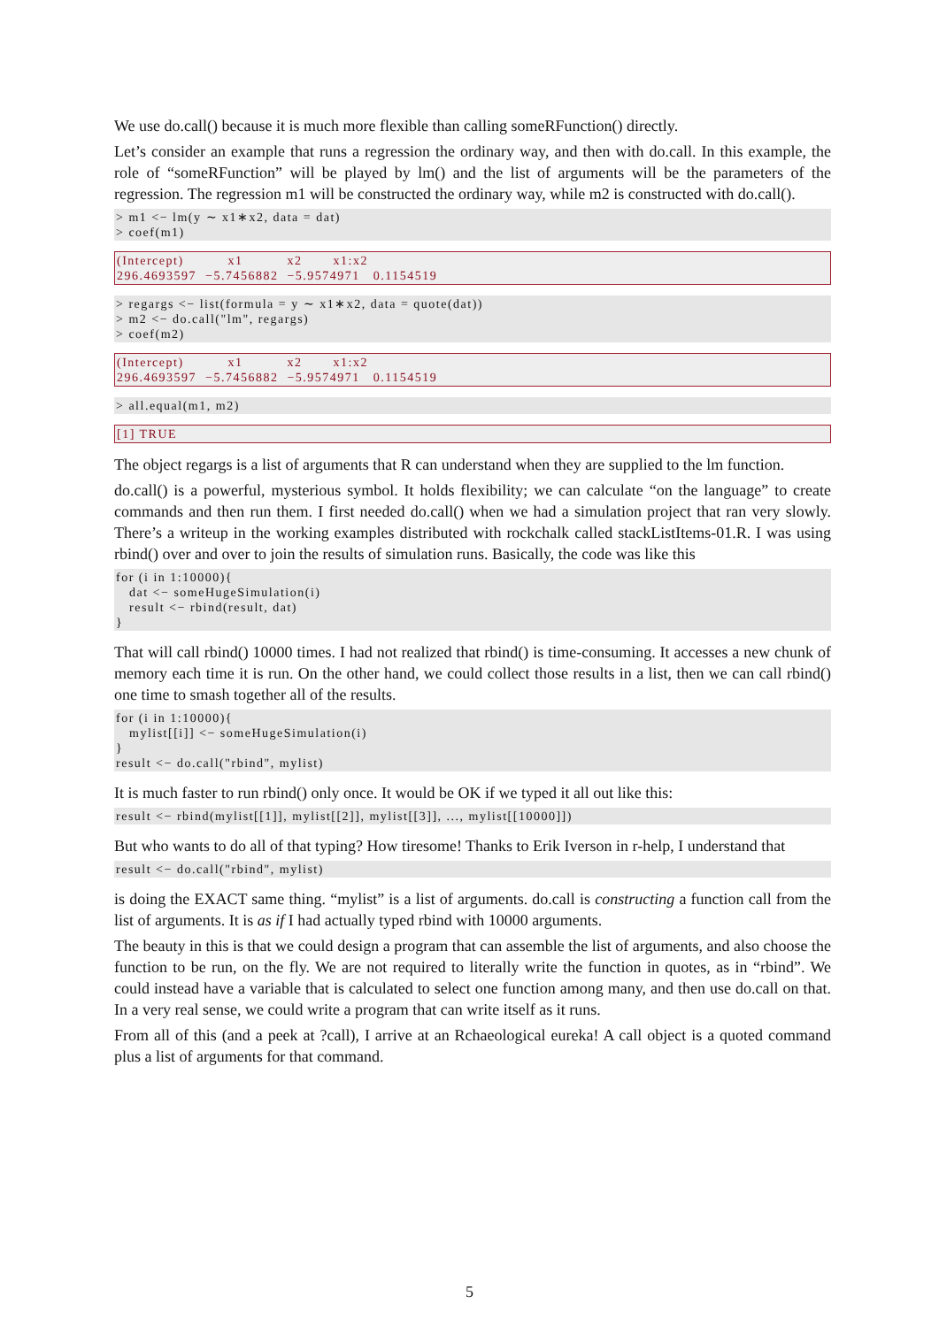We use do.call() because it is much more flexible than calling someRFunction() directly.
Let’s consider an example that runs a regression the ordinary way, and then with do.call. In this example, the role of “someRFunction” will be played by lm() and the list of arguments will be the parameters of the regression. The regression m1 will be constructed the ordinary way, while m2 is constructed with do.call().
> m1 <− lm(y ∼ x1∗x2, data = dat)
> coef(m1)
(Intercept)          x1          x2       x1:x2
296.4693597  −5.7456882  −5.9574971   0.1154519
> regargs <− list(formula = y ∼ x1∗x2, data = quote(dat))
> m2 <− do.call("lm", regargs)
> coef(m2)
(Intercept)          x1          x2       x1:x2
296.4693597  −5.7456882  −5.9574971   0.1154519
> all.equal(m1, m2)
[1] TRUE
The object regargs is a list of arguments that R can understand when they are supplied to the lm function.
do.call() is a powerful, mysterious symbol. It holds flexibility; we can calculate “on the language” to create commands and then run them. I first needed do.call() when we had a simulation project that ran very slowly. There’s a writeup in the working examples distributed with rockchalk called stackListItems-01.R. I was using rbind() over and over to join the results of simulation runs. Basically, the code was like this
for (i in 1:10000){
   dat <− someHugeSimulation(i)
   result <− rbind(result, dat)
}
That will call rbind() 10000 times. I had not realized that rbind() is time-consuming. It accesses a new chunk of memory each time it is run. On the other hand, we could collect those results in a list, then we can call rbind() one time to smash together all of the results.
for (i in 1:10000){
   mylist[[i]] <− someHugeSimulation(i)
}
result <− do.call("rbind", mylist)
It is much faster to run rbind() only once. It would be OK if we typed it all out like this:
result <− rbind(mylist[[1]], mylist[[2]], mylist[[3]], ..., mylist[[10000]])
But who wants to do all of that typing? How tiresome! Thanks to Erik Iverson in r-help, I understand that
result <− do.call("rbind", mylist)
is doing the EXACT same thing. “mylist” is a list of arguments. do.call is constructing a function call from the list of arguments. It is as if I had actually typed rbind with 10000 arguments.
The beauty in this is that we could design a program that can assemble the list of arguments, and also choose the function to be run, on the fly. We are not required to literally write the function in quotes, as in “rbind”. We could instead have a variable that is calculated to select one function among many, and then use do.call on that. In a very real sense, we could write a program that can write itself as it runs.
From all of this (and a peek at ?call), I arrive at an Rchaeological eureka! A call object is a quoted command plus a list of arguments for that command.
5